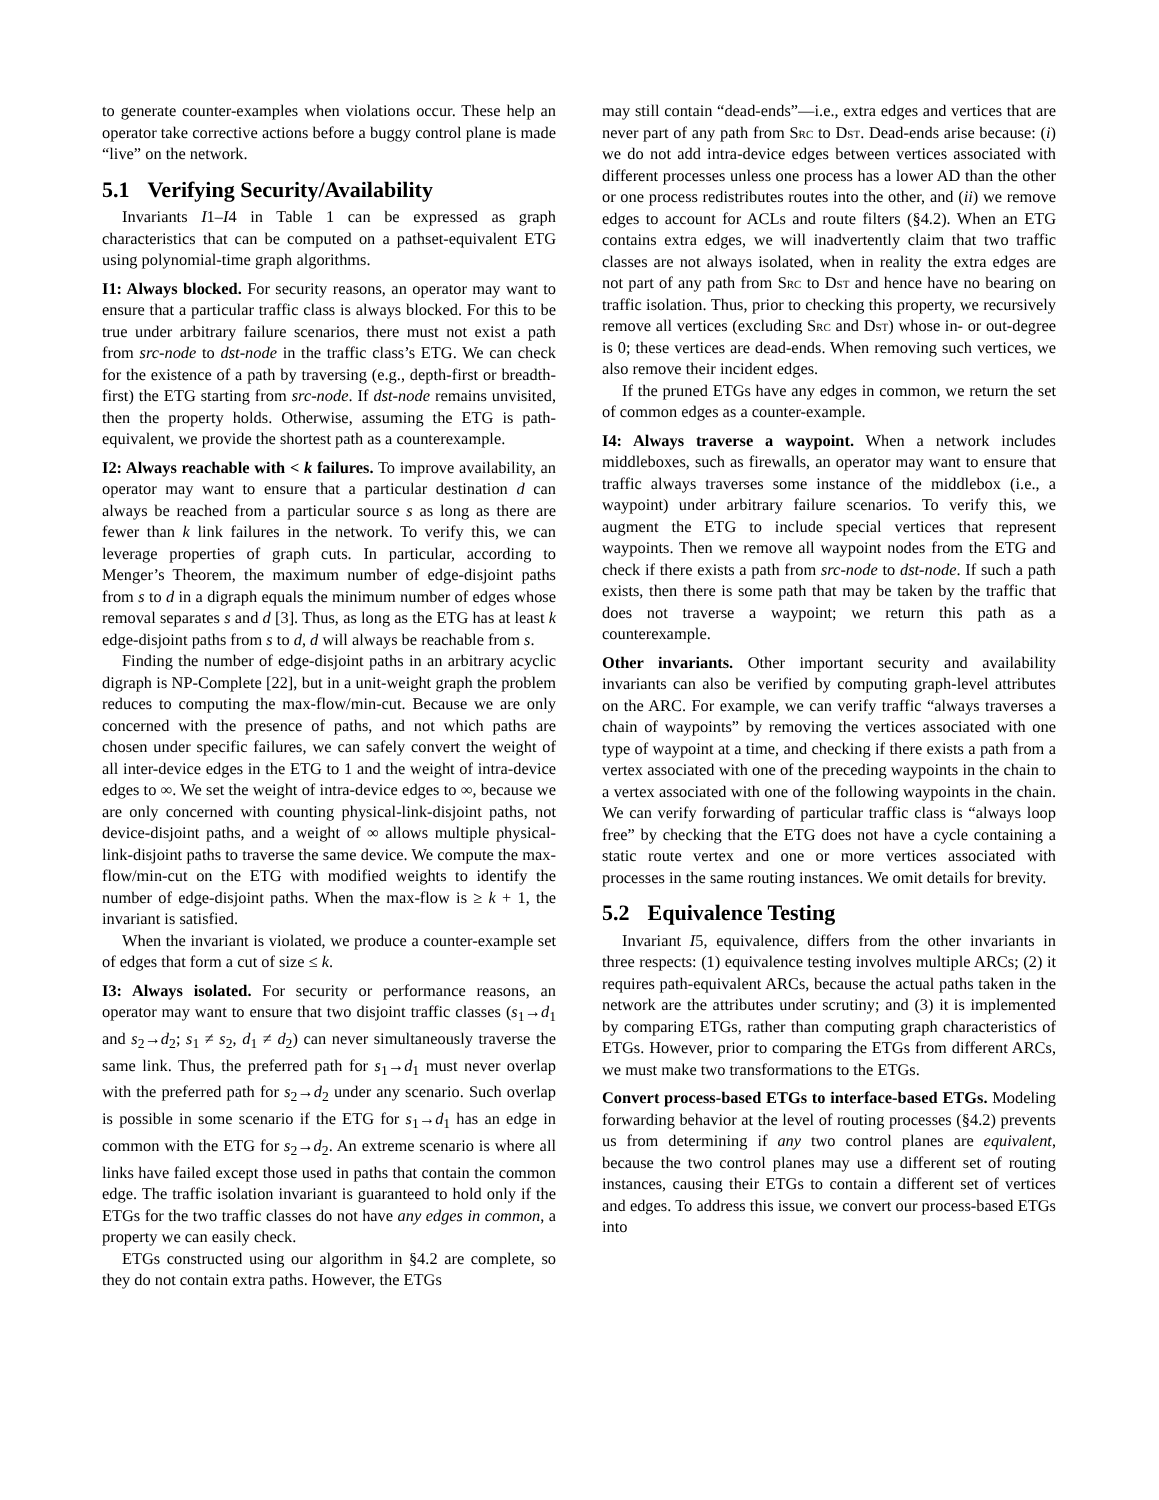to generate counter-examples when violations occur. These help an operator take corrective actions before a buggy control plane is made “live” on the network.
5.1 Verifying Security/Availability
Invariants I1–I4 in Table 1 can be expressed as graph characteristics that can be computed on a pathset-equivalent ETG using polynomial-time graph algorithms.
I1: Always blocked. For security reasons, an operator may want to ensure that a particular traffic class is always blocked. For this to be true under arbitrary failure scenarios, there must not exist a path from src-node to dst-node in the traffic class’s ETG. We can check for the existence of a path by traversing (e.g., depth-first or breadth-first) the ETG starting from src-node. If dst-node remains unvisited, then the property holds. Otherwise, assuming the ETG is path-equivalent, we provide the shortest path as a counterexample.
I2: Always reachable with < k failures. To improve availability, an operator may want to ensure that a particular destination d can always be reached from a particular source s as long as there are fewer than k link failures in the network. To verify this, we can leverage properties of graph cuts. In particular, according to Menger’s Theorem, the maximum number of edge-disjoint paths from s to d in a digraph equals the minimum number of edges whose removal separates s and d [3]. Thus, as long as the ETG has at least k edge-disjoint paths from s to d, d will always be reachable from s.
Finding the number of edge-disjoint paths in an arbitrary acyclic digraph is NP-Complete [22], but in a unit-weight graph the problem reduces to computing the max-flow/min-cut. Because we are only concerned with the presence of paths, and not which paths are chosen under specific failures, we can safely convert the weight of all inter-device edges in the ETG to 1 and the weight of intra-device edges to ∞. We set the weight of intra-device edges to ∞, because we are only concerned with counting physical-link-disjoint paths, not device-disjoint paths, and a weight of ∞ allows multiple physical-link-disjoint paths to traverse the same device. We compute the max-flow/min-cut on the ETG with modified weights to identify the number of edge-disjoint paths. When the max-flow is ≥ k + 1, the invariant is satisfied.
When the invariant is violated, we produce a counter-example set of edges that form a cut of size ≤ k.
I3: Always isolated. For security or performance reasons, an operator may want to ensure that two disjoint traffic classes (s<sub>1</sub>→d<sub>1</sub> and s<sub>2</sub>→d<sub>2</sub>; s<sub>1</sub> ≠ s<sub>2</sub>, d<sub>1</sub> ≠ d<sub>2</sub>) can never simultaneously traverse the same link. Thus, the preferred path for s<sub>1</sub>→d<sub>1</sub> must never overlap with the preferred path for s<sub>2</sub>→d<sub>2</sub> under any scenario. Such overlap is possible in some scenario if the ETG for s<sub>1</sub>→d<sub>1</sub> has an edge in common with the ETG for s<sub>2</sub>→d<sub>2</sub>. An extreme scenario is where all links have failed except those used in paths that contain the common edge. The traffic isolation invariant is guaranteed to hold only if the ETGs for the two traffic classes do not have any edges in common, a property we can easily check.
ETGs constructed using our algorithm in §4.2 are complete, so they do not contain extra paths. However, the ETGs
may still contain “dead-ends”—i.e., extra edges and vertices that are never part of any path from Src to Dst. Dead-ends arise because: (i) we do not add intra-device edges between vertices associated with different processes unless one process has a lower AD than the other or one process redistributes routes into the other, and (ii) we remove edges to account for ACLs and route filters (§4.2). When an ETG contains extra edges, we will inadvertently claim that two traffic classes are not always isolated, when in reality the extra edges are not part of any path from Src to Dst and hence have no bearing on traffic isolation. Thus, prior to checking this property, we recursively remove all vertices (excluding Src and Dst) whose in- or out-degree is 0; these vertices are dead-ends. When removing such vertices, we also remove their incident edges.
If the pruned ETGs have any edges in common, we return the set of common edges as a counter-example.
I4: Always traverse a waypoint. When a network includes middleboxes, such as firewalls, an operator may want to ensure that traffic always traverses some instance of the middlebox (i.e., a waypoint) under arbitrary failure scenarios. To verify this, we augment the ETG to include special vertices that represent waypoints. Then we remove all waypoint nodes from the ETG and check if there exists a path from src-node to dst-node. If such a path exists, then there is some path that may be taken by the traffic that does not traverse a waypoint; we return this path as a counterexample.
Other invariants. Other important security and availability invariants can also be verified by computing graph-level attributes on the ARC. For example, we can verify traffic “always traverses a chain of waypoints” by removing the vertices associated with one type of waypoint at a time, and checking if there exists a path from a vertex associated with one of the preceding waypoints in the chain to a vertex associated with one of the following waypoints in the chain. We can verify forwarding of particular traffic class is “always loop free” by checking that the ETG does not have a cycle containing a static route vertex and one or more vertices associated with processes in the same routing instances. We omit details for brevity.
5.2 Equivalence Testing
Invariant I5, equivalence, differs from the other invariants in three respects: (1) equivalence testing involves multiple ARCs; (2) it requires path-equivalent ARCs, because the actual paths taken in the network are the attributes under scrutiny; and (3) it is implemented by comparing ETGs, rather than computing graph characteristics of ETGs. However, prior to comparing the ETGs from different ARCs, we must make two transformations to the ETGs.
Convert process-based ETGs to interface-based ETGs. Modeling forwarding behavior at the level of routing processes (§4.2) prevents us from determining if any two control planes are equivalent, because the two control planes may use a different set of routing instances, causing their ETGs to contain a different set of vertices and edges. To address this issue, we convert our process-based ETGs into